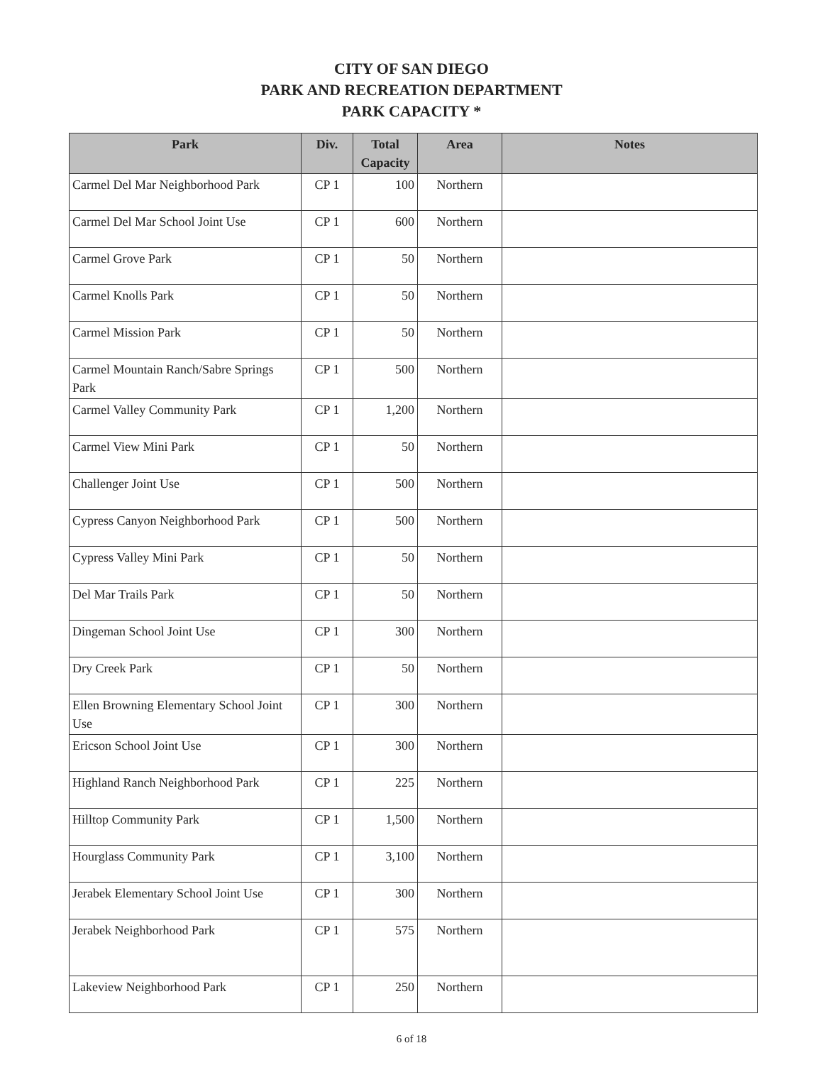CITY OF SAN DIEGO
PARK AND RECREATION DEPARTMENT
PARK CAPACITY *
| Park | Div. | Total Capacity | Area | Notes |
| --- | --- | --- | --- | --- |
| Carmel Del Mar Neighborhood Park | CP 1 | 100 | Northern | |
| Carmel Del Mar School Joint Use | CP 1 | 600 | Northern | |
| Carmel Grove Park | CP 1 | 50 | Northern | |
| Carmel Knolls Park | CP 1 | 50 | Northern | |
| Carmel Mission Park | CP 1 | 50 | Northern | |
| Carmel Mountain Ranch/Sabre Springs Park | CP 1 | 500 | Northern | |
| Carmel Valley Community Park | CP 1 | 1,200 | Northern | |
| Carmel View Mini Park | CP 1 | 50 | Northern | |
| Challenger Joint Use | CP 1 | 500 | Northern | |
| Cypress Canyon Neighborhood Park | CP 1 | 500 | Northern | |
| Cypress Valley Mini Park | CP 1 | 50 | Northern | |
| Del Mar Trails Park | CP 1 | 50 | Northern | |
| Dingeman School Joint Use | CP 1 | 300 | Northern | |
| Dry Creek Park | CP 1 | 50 | Northern | |
| Ellen Browning Elementary School Joint Use | CP 1 | 300 | Northern | |
| Ericson School Joint Use | CP 1 | 300 | Northern | |
| Highland Ranch Neighborhood Park | CP 1 | 225 | Northern | |
| Hilltop Community Park | CP 1 | 1,500 | Northern | |
| Hourglass Community Park | CP 1 | 3,100 | Northern | |
| Jerabek Elementary School Joint Use | CP 1 | 300 | Northern | |
| Jerabek Neighborhood Park | CP 1 | 575 | Northern | |
| Lakeview Neighborhood Park | CP 1 | 250 | Northern | |
6 of 18